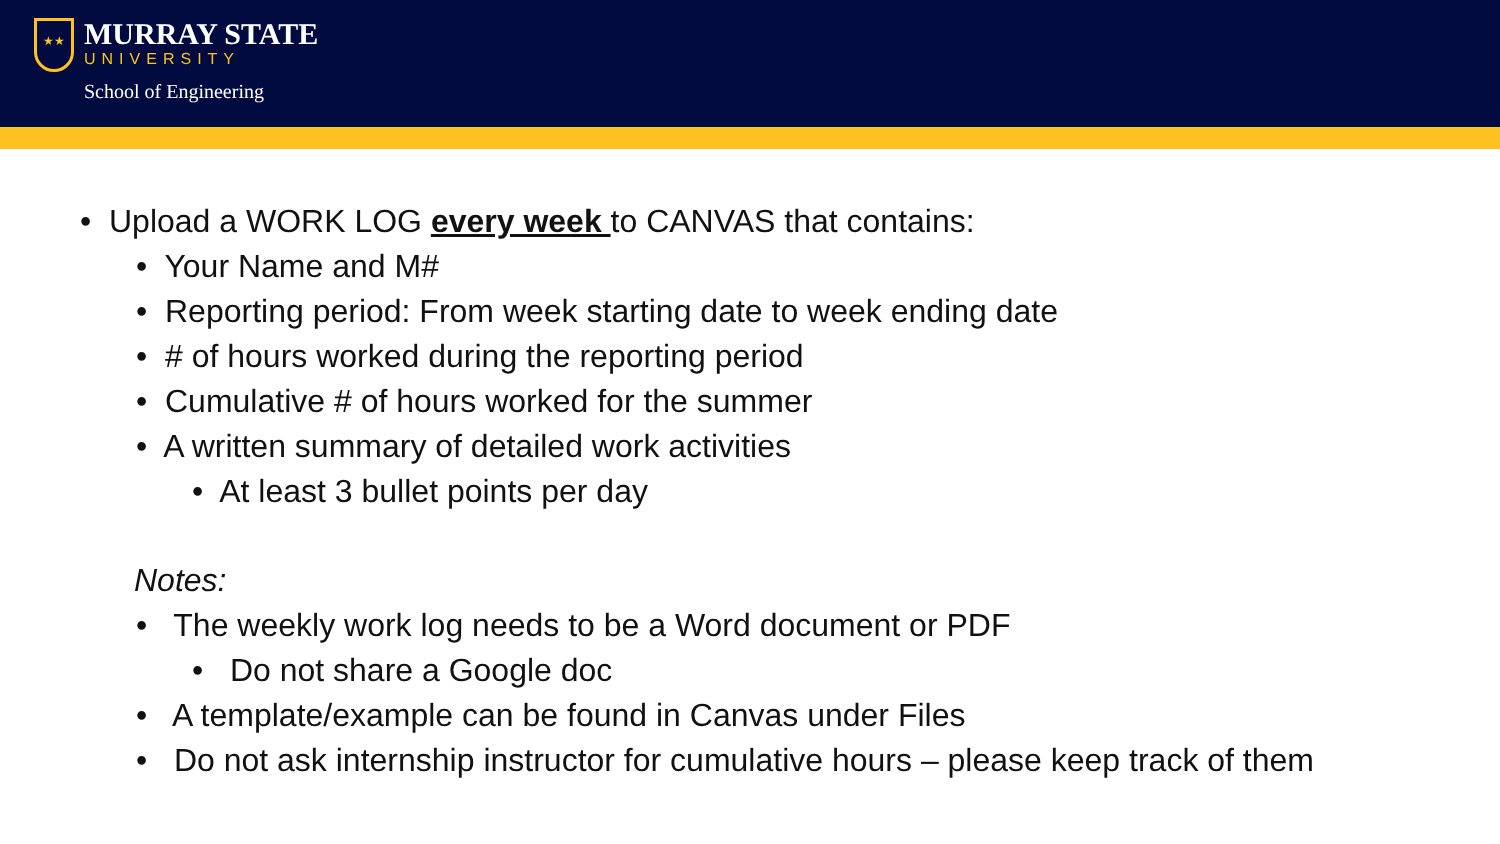★★
MURRAY STATE
UNIVERSITY
School of Engineering
• Upload a WORK LOG every week to CANVAS that contains:
• Your Name and M#
• Reporting period: From week starting date to week ending date
• # of hours worked during the reporting period
• Cumulative # of hours worked for the summer
• A written summary of detailed work activities
• At least 3 bullet points per day
Notes:
• The weekly work log needs to be a Word document or PDF
• Do not share a Google doc
• A template/example can be found in Canvas under Files
• Do not ask internship instructor for cumulative hours – please keep track of them